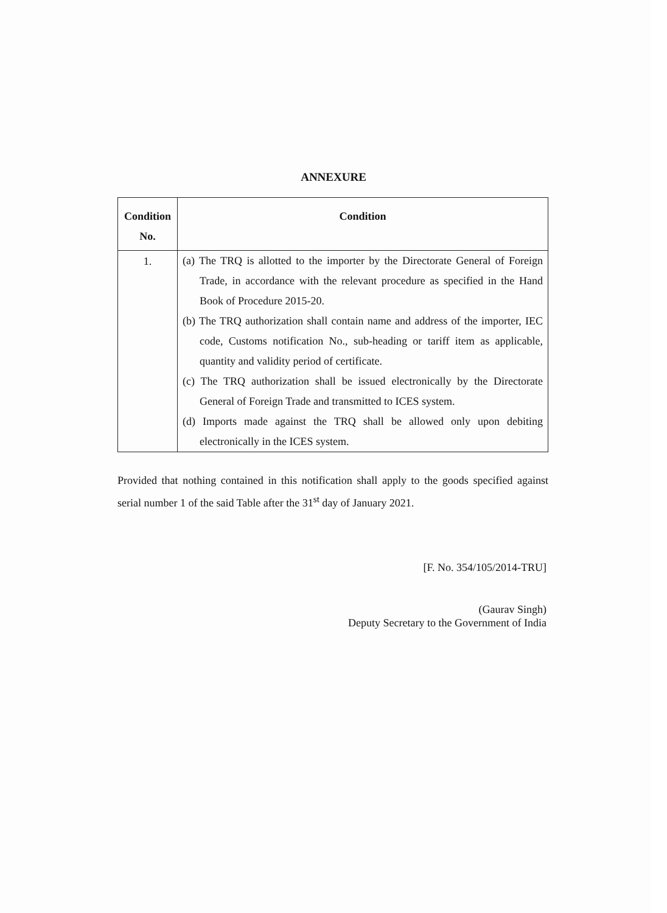ANNEXURE
| Condition No. | Condition |
| --- | --- |
| 1. | (a) The TRQ is allotted to the importer by the Directorate General of Foreign Trade, in accordance with the relevant procedure as specified in the Hand Book of Procedure 2015-20. (b) The TRQ authorization shall contain name and address of the importer, IEC code, Customs notification No., sub-heading or tariff item as applicable, quantity and validity period of certificate. (c) The TRQ authorization shall be issued electronically by the Directorate General of Foreign Trade and transmitted to ICES system. (d) Imports made against the TRQ shall be allowed only upon debiting electronically in the ICES system. |
Provided that nothing contained in this notification shall apply to the goods specified against serial number 1 of the said Table after the 31<sup>st</sup> day of January 2021.
[F. No. 354/105/2014-TRU]
(Gaurav Singh)
Deputy Secretary to the Government of India